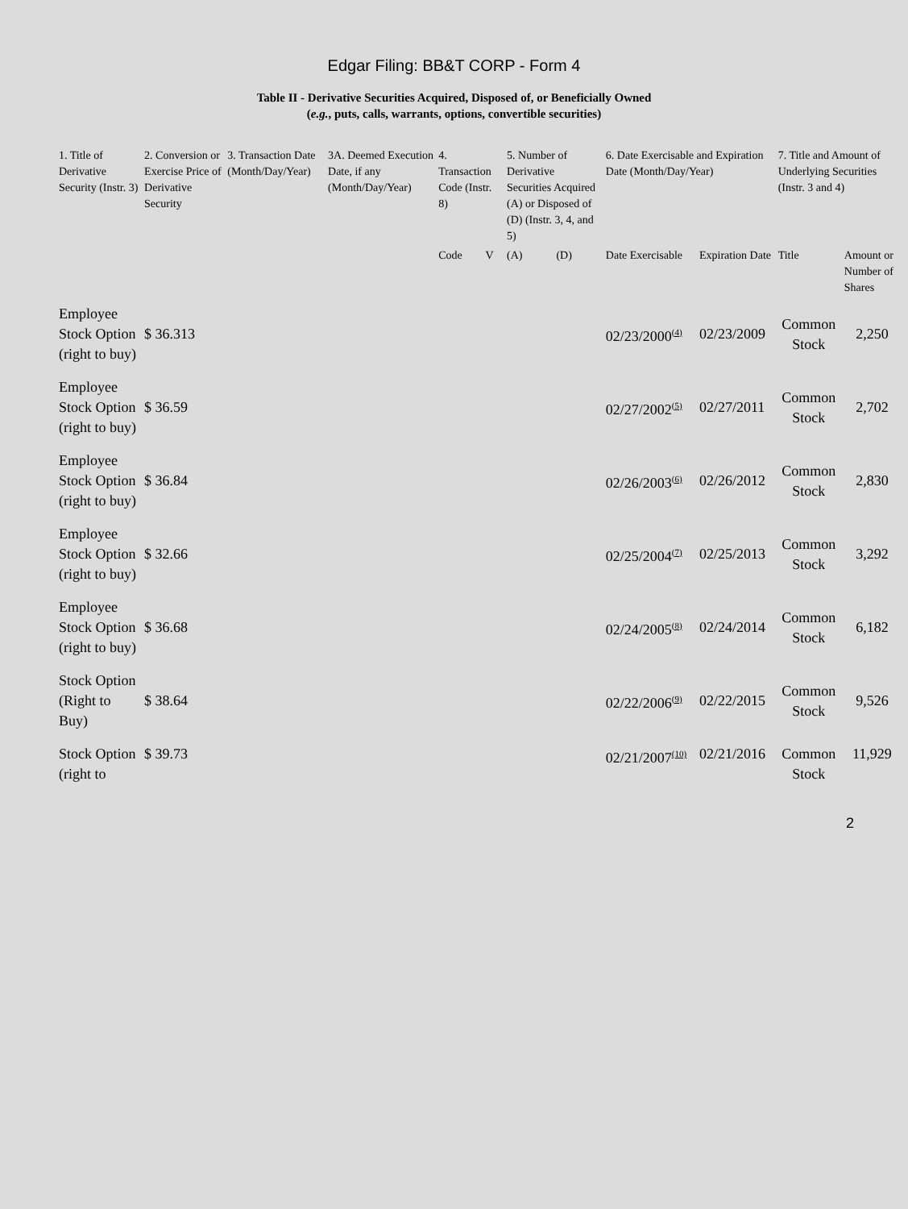Edgar Filing: BB&T CORP - Form 4
Table II - Derivative Securities Acquired, Disposed of, or Beneficially Owned
(e.g., puts, calls, warrants, options, convertible securities)
| 1. Title of Derivative Security (Instr. 3) | 2. Conversion or Exercise Price of Derivative Security | 3. Transaction Date (Month/Day/Year) | 3A. Deemed Execution Date, if any (Month/Day/Year) | 4. Transaction Code (Instr. 8) | | 5. Number of Derivative Securities Acquired (A) or Disposed of (D) (Instr. 3, 4, and 5) | | 6. Date Exercisable and Expiration Date (Month/Day/Year) | | 7. Title and Amount of Underlying Securities (Instr. 3 and 4) | |
| --- | --- | --- | --- | --- | --- | --- | --- | --- | --- | --- | --- |
| | | | | Code | V | (A) | (D) | Date Exercisable | Expiration Date | Title | Amount or Number of Shares |
| Employee Stock Option (right to buy) | $ 36.313 | | | | | | | 02/23/2000<sup>(4)</sup> | 02/23/2009 | Common Stock | 2,250 |
| Employee Stock Option (right to buy) | $ 36.59 | | | | | | | 02/27/2002<sup>(5)</sup> | 02/27/2011 | Common Stock | 2,702 |
| Employee Stock Option (right to buy) | $ 36.84 | | | | | | | 02/26/2003<sup>(6)</sup> | 02/26/2012 | Common Stock | 2,830 |
| Employee Stock Option (right to buy) | $ 32.66 | | | | | | | 02/25/2004<sup>(7)</sup> | 02/25/2013 | Common Stock | 3,292 |
| Employee Stock Option (right to buy) | $ 36.68 | | | | | | | 02/24/2005<sup>(8)</sup> | 02/24/2014 | Common Stock | 6,182 |
| Stock Option (Right to Buy) | $ 38.64 | | | | | | | 02/22/2006<sup>(9)</sup> | 02/22/2015 | Common Stock | 9,526 |
| Stock Option (right to | $ 39.73 | | | | | | | 02/21/2007<sup>(10)</sup> | 02/21/2016 | Common Stock | 11,929 |
2